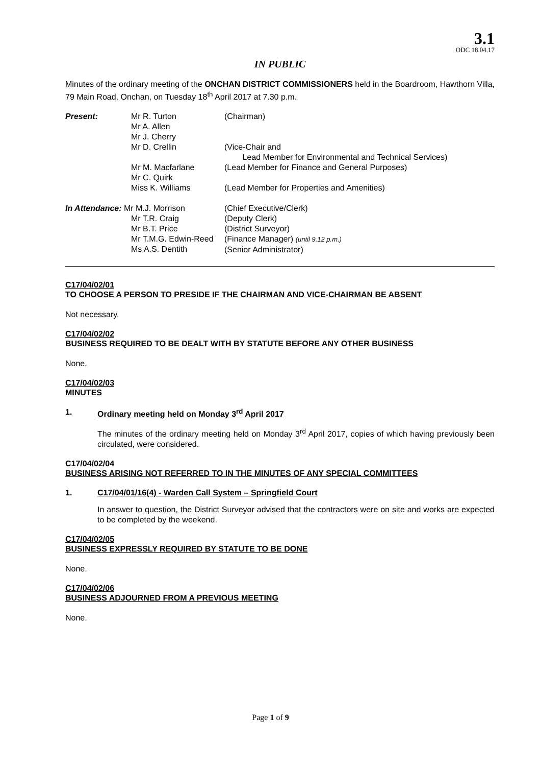3.1
ODC 18.04.17
IN PUBLIC
Minutes of the ordinary meeting of the ONCHAN DISTRICT COMMISSIONERS held in the Boardroom, Hawthorn Villa, 79 Main Road, Onchan, on Tuesday 18<sup>th</sup> April 2017 at 7.30 p.m.
| Present: | Mr R. Turton Mr A. Allen Mr J. Cherry Mr D. Crellin | (Chairman) (Vice-Chair and Lead Member for Environmental and Technical Services) |
| | Mr M. Macfarlane Mr C. Quirk | (Lead Member for Finance and General Purposes) |
| | Miss K. Williams | (Lead Member for Properties and Amenities) |
| In Attendance: Mr M.J. Morrison | | (Chief Executive/Clerk) |
| | Mr T.R. Craig Mr B.T. Price Mr T.M.G. Edwin-Reed Ms A.S. Dentith | (Deputy Clerk) (District Surveyor) (Finance Manager) (until 9.12 p.m.) (Senior Administrator) |
C17/04/02/01
TO CHOOSE A PERSON TO PRESIDE IF THE CHAIRMAN AND VICE-CHAIRMAN BE ABSENT
Not necessary.
C17/04/02/02
BUSINESS REQUIRED TO BE DEALT WITH BY STATUTE BEFORE ANY OTHER BUSINESS
None.
C17/04/02/03
MINUTES
1. Ordinary meeting held on Monday 3<sup>rd</sup> April 2017
The minutes of the ordinary meeting held on Monday 3<sup>rd</sup> April 2017, copies of which having previously been circulated, were considered.
C17/04/02/04
BUSINESS ARISING NOT REFERRED TO IN THE MINUTES OF ANY SPECIAL COMMITTEES
1. C17/04/01/16(4) - Warden Call System – Springfield Court
In answer to question, the District Surveyor advised that the contractors were on site and works are expected to be completed by the weekend.
C17/04/02/05
BUSINESS EXPRESSLY REQUIRED BY STATUTE TO BE DONE
None.
C17/04/02/06
BUSINESS ADJOURNED FROM A PREVIOUS MEETING
None.
Page 1 of 9